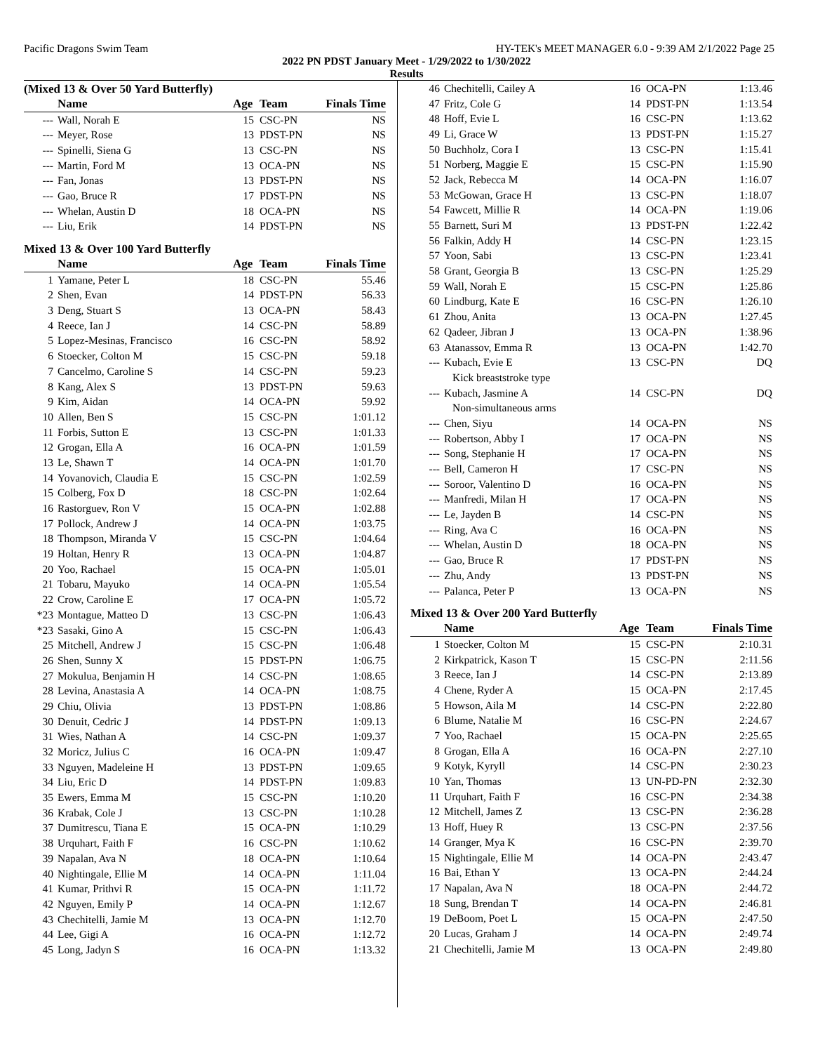Pacific Dragons Swim Team HY-TEK's MEET MANAGER 6.0 - 9:39 AM 2/1/2022 Page 25
2022 PN PDST January Meet - 1/29/2022 to 1/30/2022
Results
(Mixed 13 & Over 50 Yard Butterfly)
| | Name | Age | Team | Finals Time | |
| --- | --- | --- | --- | --- | --- |
| --- | Wall, Norah E | 15 | CSC-PN | NS | |
| --- | Meyer, Rose | 13 | PDST-PN | NS | |
| --- | Spinelli, Siena G | 13 | CSC-PN | NS | |
| --- | Martin, Ford M | 13 | OCA-PN | NS | |
| --- | Fan, Jonas | 13 | PDST-PN | NS | |
| --- | Gao, Bruce R | 17 | PDST-PN | NS | |
| --- | Whelan, Austin D | 18 | OCA-PN | NS | |
| --- | Liu, Erik | 14 | PDST-PN | NS | |
Mixed 13 & Over 100 Yard Butterfly
| | Name | Age | Team | Finals Time | |
| --- | --- | --- | --- | --- | --- |
| 1 | Yamane, Peter L | 18 | CSC-PN | 55.46 | |
| 2 | Shen, Evan | 14 | PDST-PN | 56.33 | |
| 3 | Deng, Stuart S | 13 | OCA-PN | 58.43 | |
| 4 | Reece, Ian J | 14 | CSC-PN | 58.89 | |
| 5 | Lopez-Mesinas, Francisco | 16 | CSC-PN | 58.92 | |
| 6 | Stoecker, Colton M | 15 | CSC-PN | 59.18 | |
| 7 | Cancelmo, Caroline S | 14 | CSC-PN | 59.23 | |
| 8 | Kang, Alex S | 13 | PDST-PN | 59.63 | |
| 9 | Kim, Aidan | 14 | OCA-PN | 59.92 | |
| 10 | Allen, Ben S | 15 | CSC-PN | 1:01.12 | |
| 11 | Forbis, Sutton E | 13 | CSC-PN | 1:01.33 | |
| 12 | Grogan, Ella A | 16 | OCA-PN | 1:01.59 | |
| 13 | Le, Shawn T | 14 | OCA-PN | 1:01.70 | |
| 14 | Yovanovich, Claudia E | 15 | CSC-PN | 1:02.59 | |
| 15 | Colberg, Fox D | 18 | CSC-PN | 1:02.64 | |
| 16 | Rastorguev, Ron V | 15 | OCA-PN | 1:02.88 | |
| 17 | Pollock, Andrew J | 14 | OCA-PN | 1:03.75 | |
| 18 | Thompson, Miranda V | 15 | CSC-PN | 1:04.64 | |
| 19 | Holtan, Henry R | 13 | OCA-PN | 1:04.87 | |
| 20 | Yoo, Rachael | 15 | OCA-PN | 1:05.01 | |
| 21 | Tobaru, Mayuko | 14 | OCA-PN | 1:05.54 | |
| 22 | Crow, Caroline E | 17 | OCA-PN | 1:05.72 | |
| *23 | Montague, Matteo D | 13 | CSC-PN | 1:06.43 | |
| *23 | Sasaki, Gino A | 15 | CSC-PN | 1:06.43 | |
| 25 | Mitchell, Andrew J | 15 | CSC-PN | 1:06.48 | |
| 26 | Shen, Sunny X | 15 | PDST-PN | 1:06.75 | |
| 27 | Mokulua, Benjamin H | 14 | CSC-PN | 1:08.65 | |
| 28 | Levina, Anastasia A | 14 | OCA-PN | 1:08.75 | |
| 29 | Chiu, Olivia | 13 | PDST-PN | 1:08.86 | |
| 30 | Denuit, Cedric J | 14 | PDST-PN | 1:09.13 | |
| 31 | Wies, Nathan A | 14 | CSC-PN | 1:09.37 | |
| 32 | Moricz, Julius C | 16 | OCA-PN | 1:09.47 | |
| 33 | Nguyen, Madeleine H | 13 | PDST-PN | 1:09.65 | |
| 34 | Liu, Eric D | 14 | PDST-PN | 1:09.83 | |
| 35 | Ewers, Emma M | 15 | CSC-PN | 1:10.20 | |
| 36 | Krabak, Cole J | 13 | CSC-PN | 1:10.28 | |
| 37 | Dumitrescu, Tiana E | 15 | OCA-PN | 1:10.29 | |
| 38 | Urquhart, Faith F | 16 | CSC-PN | 1:10.62 | |
| 39 | Napalan, Ava N | 18 | OCA-PN | 1:10.64 | |
| 40 | Nightingale, Ellie M | 14 | OCA-PN | 1:11.04 | |
| 41 | Kumar, Prithvi R | 15 | OCA-PN | 1:11.72 | |
| 42 | Nguyen, Emily P | 14 | OCA-PN | 1:12.67 | |
| 43 | Chechitelli, Jamie M | 13 | OCA-PN | 1:12.70 | |
| 44 | Lee, Gigi A | 16 | OCA-PN | 1:12.72 | |
| 45 | Long, Jadyn S | 16 | OCA-PN | 1:13.32 | |
| 46 | Chechitelli, Cailey A | 16 | OCA-PN | 1:13.46 | |
| 47 | Fritz, Cole G | 14 | PDST-PN | 1:13.54 | |
| 48 | Hoff, Evie L | 16 | CSC-PN | 1:13.62 | |
| 49 | Li, Grace W | 13 | PDST-PN | 1:15.27 | |
| 50 | Buchholz, Cora I | 13 | CSC-PN | 1:15.41 | |
| 51 | Norberg, Maggie E | 15 | CSC-PN | 1:15.90 | |
| 52 | Jack, Rebecca M | 14 | OCA-PN | 1:16.07 | |
| 53 | McGowan, Grace H | 13 | CSC-PN | 1:18.07 | |
| 54 | Fawcett, Millie R | 14 | OCA-PN | 1:19.06 | |
| 55 | Barnett, Suri M | 13 | PDST-PN | 1:22.42 | |
| 56 | Falkin, Addy H | 14 | CSC-PN | 1:23.15 | |
| 57 | Yoon, Sabi | 13 | CSC-PN | 1:23.41 | |
| 58 | Grant, Georgia B | 13 | CSC-PN | 1:25.29 | |
| 59 | Wall, Norah E | 15 | CSC-PN | 1:25.86 | |
| 60 | Lindburg, Kate E | 16 | CSC-PN | 1:26.10 | |
| 61 | Zhou, Anita | 13 | OCA-PN | 1:27.45 | |
| 62 | Qadeer, Jibran J | 13 | OCA-PN | 1:38.96 | |
| 63 | Atanassov, Emma R | 13 | OCA-PN | 1:42.70 | |
| --- | Kubach, Evie E | 13 | CSC-PN | DQ | |
| Kick breaststroke type | | | | | |
| --- | Kubach, Jasmine A | 14 | CSC-PN | DQ | |
| Non-simultaneous arms | | | | | |
| --- | Chen, Siyu | 14 | OCA-PN | NS | |
| --- | Robertson, Abby I | 17 | OCA-PN | NS | |
| --- | Song, Stephanie H | 17 | OCA-PN | NS | |
| --- | Bell, Cameron H | 17 | CSC-PN | NS | |
| --- | Soroor, Valentino D | 16 | OCA-PN | NS | |
| --- | Manfredi, Milan H | 17 | OCA-PN | NS | |
| --- | Le, Jayden B | 14 | CSC-PN | NS | |
| --- | Ring, Ava C | 16 | OCA-PN | NS | |
| --- | Whelan, Austin D | 18 | OCA-PN | NS | |
| --- | Gao, Bruce R | 17 | PDST-PN | NS | |
| --- | Zhu, Andy | 13 | PDST-PN | NS | |
| --- | Palanca, Peter P | 13 | OCA-PN | NS | |
Mixed 13 & Over 200 Yard Butterfly
| | Name | Age | Team | Finals Time | |
| --- | --- | --- | --- | --- | --- |
| 1 | Stoecker, Colton M | 15 | CSC-PN | 2:10.31 | |
| 2 | Kirkpatrick, Kason T | 15 | CSC-PN | 2:11.56 | |
| 3 | Reece, Ian J | 14 | CSC-PN | 2:13.89 | |
| 4 | Chene, Ryder A | 15 | OCA-PN | 2:17.45 | |
| 5 | Howson, Aila M | 14 | CSC-PN | 2:22.80 | |
| 6 | Blume, Natalie M | 16 | CSC-PN | 2:24.67 | |
| 7 | Yoo, Rachael | 15 | OCA-PN | 2:25.65 | |
| 8 | Grogan, Ella A | 16 | OCA-PN | 2:27.10 | |
| 9 | Kotyk, Kyryll | 14 | CSC-PN | 2:30.23 | |
| 10 | Yan, Thomas | 13 | UN-PD-PN | 2:32.30 | |
| 11 | Urquhart, Faith F | 16 | CSC-PN | 2:34.38 | |
| 12 | Mitchell, James Z | 13 | CSC-PN | 2:36.28 | |
| 13 | Hoff, Huey R | 13 | CSC-PN | 2:37.56 | |
| 14 | Granger, Mya K | 16 | CSC-PN | 2:39.70 | |
| 15 | Nightingale, Ellie M | 14 | OCA-PN | 2:43.47 | |
| 16 | Bai, Ethan Y | 13 | OCA-PN | 2:44.24 | |
| 17 | Napalan, Ava N | 18 | OCA-PN | 2:44.72 | |
| 18 | Sung, Brendan T | 14 | OCA-PN | 2:46.81 | |
| 19 | DeBoom, Poet L | 15 | OCA-PN | 2:47.50 | |
| 20 | Lucas, Graham J | 14 | OCA-PN | 2:49.74 | |
| 21 | Chechitelli, Jamie M | 13 | OCA-PN | 2:49.80 | |